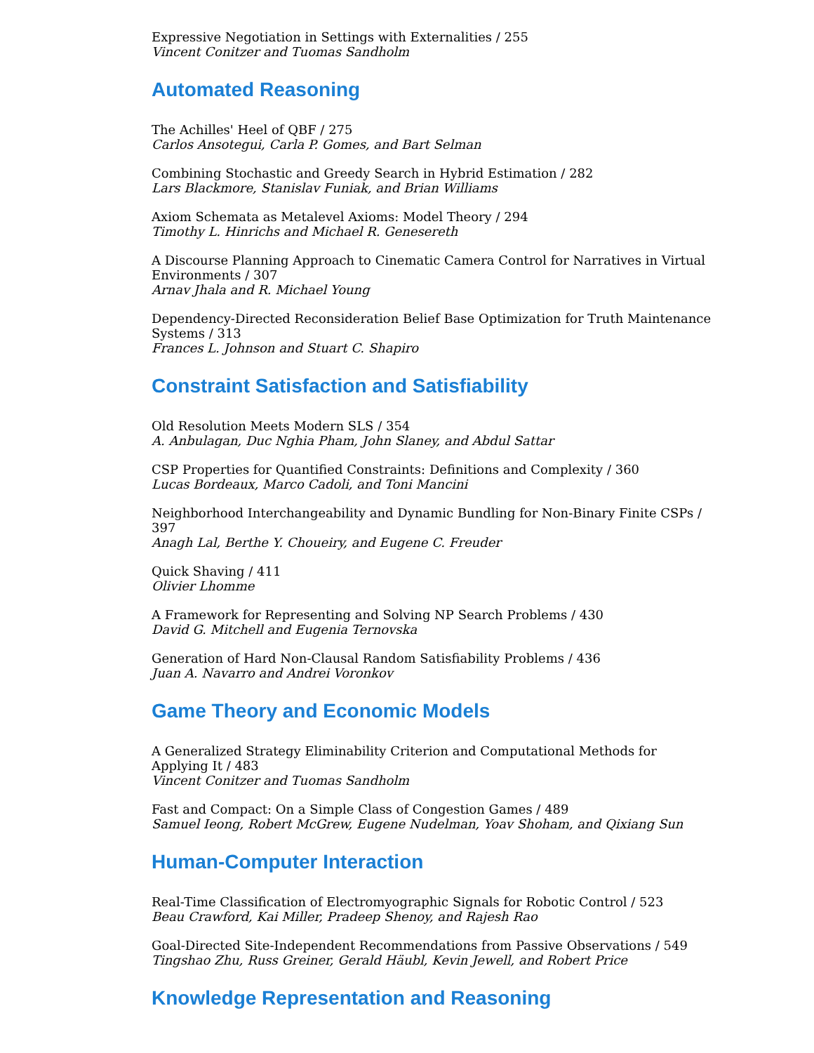Expressive Negotiation in Settings with Externalities / 255
Vincent Conitzer and Tuomas Sandholm
Automated Reasoning
The Achilles' Heel of QBF / 275
Carlos Ansotegui, Carla P. Gomes, and Bart Selman
Combining Stochastic and Greedy Search in Hybrid Estimation / 282
Lars Blackmore, Stanislav Funiak, and Brian Williams
Axiom Schemata as Metalevel Axioms: Model Theory / 294
Timothy L. Hinrichs and Michael R. Genesereth
A Discourse Planning Approach to Cinematic Camera Control for Narratives in Virtual Environments / 307
Arnav Jhala and R. Michael Young
Dependency-Directed Reconsideration Belief Base Optimization for Truth Maintenance Systems / 313
Frances L. Johnson and Stuart C. Shapiro
Constraint Satisfaction and Satisfiability
Old Resolution Meets Modern SLS / 354
A. Anbulagan, Duc Nghia Pham, John Slaney, and Abdul Sattar
CSP Properties for Quantified Constraints: Definitions and Complexity / 360
Lucas Bordeaux, Marco Cadoli, and Toni Mancini
Neighborhood Interchangeability and Dynamic Bundling for Non-Binary Finite CSPs / 397
Anagh Lal, Berthe Y. Choueiry, and Eugene C. Freuder
Quick Shaving / 411
Olivier Lhomme
A Framework for Representing and Solving NP Search Problems / 430
David G. Mitchell and Eugenia Ternovska
Generation of Hard Non-Clausal Random Satisfiability Problems / 436
Juan A. Navarro and Andrei Voronkov
Game Theory and Economic Models
A Generalized Strategy Eliminability Criterion and Computational Methods for Applying It / 483
Vincent Conitzer and Tuomas Sandholm
Fast and Compact: On a Simple Class of Congestion Games / 489
Samuel Ieong, Robert McGrew, Eugene Nudelman, Yoav Shoham, and Qixiang Sun
Human-Computer Interaction
Real-Time Classification of Electromyographic Signals for Robotic Control / 523
Beau Crawford, Kai Miller, Pradeep Shenoy, and Rajesh Rao
Goal-Directed Site-Independent Recommendations from Passive Observations / 549
Tingshao Zhu, Russ Greiner, Gerald Häubl, Kevin Jewell, and Robert Price
Knowledge Representation and Reasoning